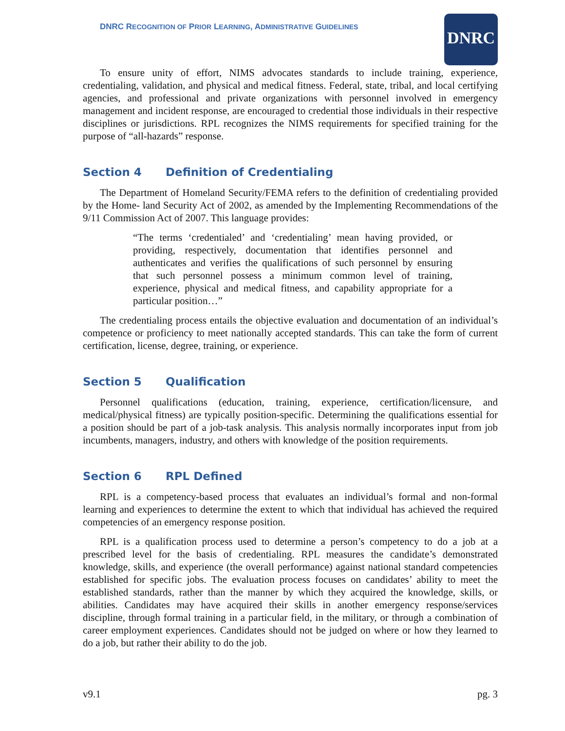DNRC RECOGNITION OF PRIOR LEARNING, ADMINISTRATIVE GUIDELINES
DNRC
To ensure unity of effort, NIMS advocates standards to include training, experience, credentialing, validation, and physical and medical fitness. Federal, state, tribal, and local certifying agencies, and professional and private organizations with personnel involved in emergency management and incident response, are encouraged to credential those individuals in their respective disciplines or jurisdictions. RPL recognizes the NIMS requirements for specified training for the purpose of “all-hazards” response.
Section 4 Definition of Credentialing
The Department of Homeland Security/FEMA refers to the definition of credentialing provided by the Home- land Security Act of 2002, as amended by the Implementing Recommendations of the 9/11 Commission Act of 2007. This language provides:
“The terms ‘credentialed’ and ‘credentialing’ mean having provided, or providing, respectively, documentation that identifies personnel and authenticates and verifies the qualifications of such personnel by ensuring that such personnel possess a minimum common level of training, experience, physical and medical fitness, and capability appropriate for a particular position…”
The credentialing process entails the objective evaluation and documentation of an individual’s competence or proficiency to meet nationally accepted standards. This can take the form of current certification, license, degree, training, or experience.
Section 5 Qualification
Personnel qualifications (education, training, experience, certification/licensure, and medical/physical fitness) are typically position-specific. Determining the qualifications essential for a position should be part of a job-task analysis. This analysis normally incorporates input from job incumbents, managers, industry, and others with knowledge of the position requirements.
Section 6 RPL Defined
RPL is a competency-based process that evaluates an individual’s formal and non-formal learning and experiences to determine the extent to which that individual has achieved the required competencies of an emergency response position.
RPL is a qualification process used to determine a person’s competency to do a job at a prescribed level for the basis of credentialing. RPL measures the candidate’s demonstrated knowledge, skills, and experience (the overall performance) against national standard competencies established for specific jobs. The evaluation process focuses on candidates’ ability to meet the established standards, rather than the manner by which they acquired the knowledge, skills, or abilities. Candidates may have acquired their skills in another emergency response/services discipline, through formal training in a particular field, in the military, or through a combination of career employment experiences. Candidates should not be judged on where or how they learned to do a job, but rather their ability to do the job.
v9.1 pg. 3